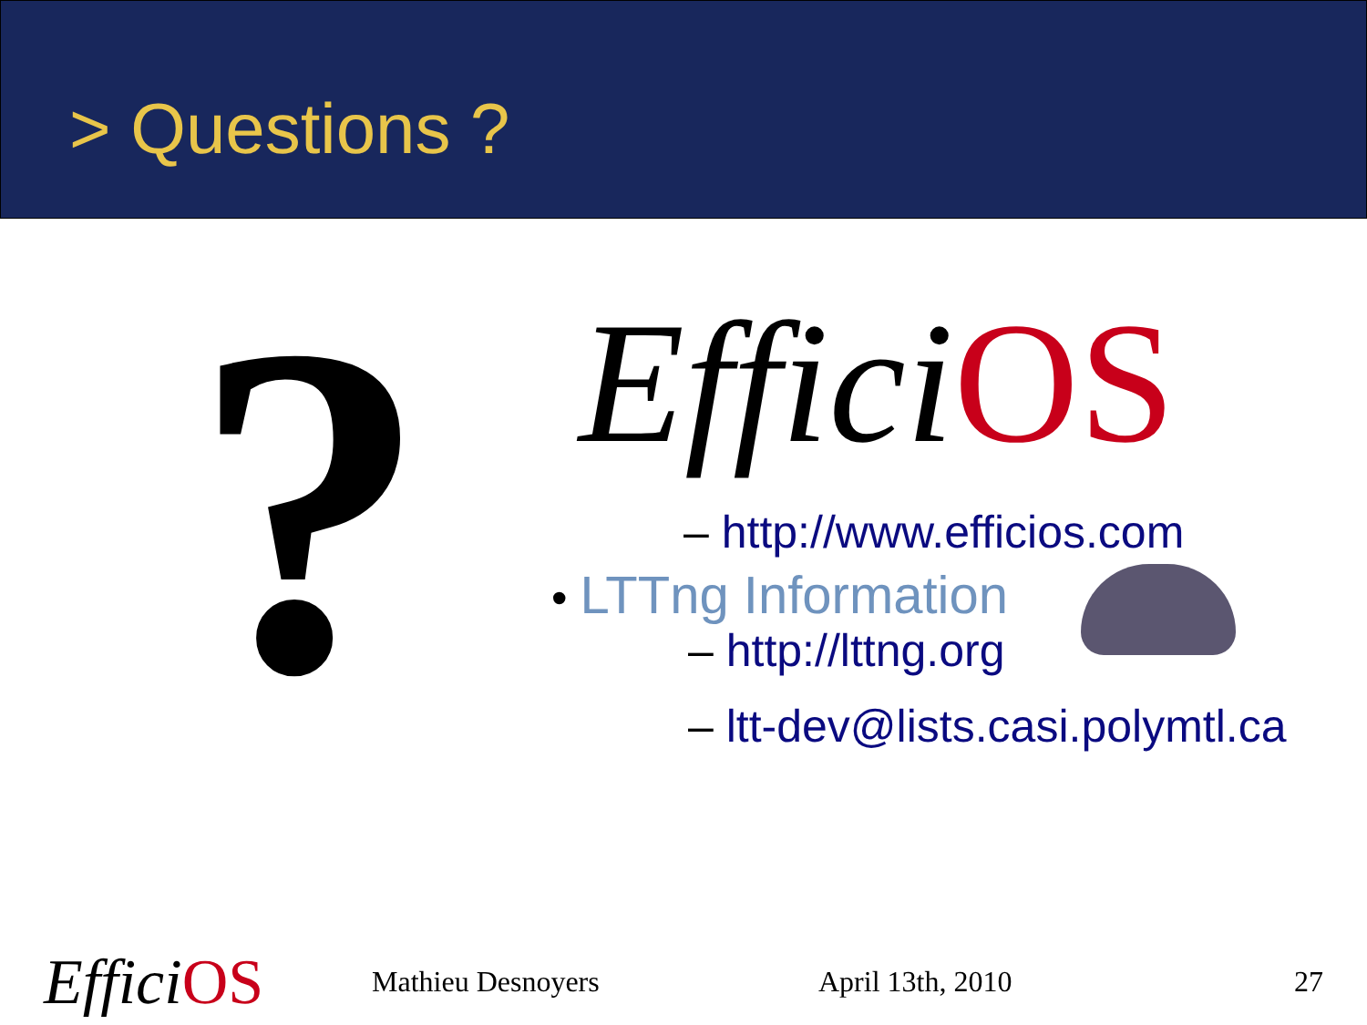> Questions ?
?
Effici OS
– http://www.efficios.com
• LTTng Information
– http://lttng.org
– ltt-dev@lists.casi.polymtl.ca
Effici OS
Mathieu Desnoyers April 13th, 2010 27